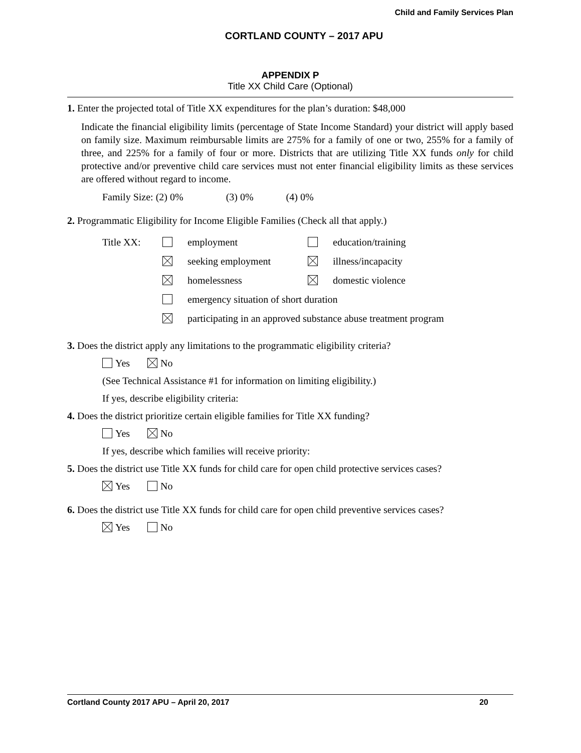Child and Family Services Plan
CORTLAND COUNTY – 2017 APU
APPENDIX P
Title XX Child Care (Optional)
1. Enter the projected total of Title XX expenditures for the plan’s duration: $48,000
Indicate the financial eligibility limits (percentage of State Income Standard) your district will apply based on family size. Maximum reimbursable limits are 275% for a family of one or two, 255% for a family of three, and 225% for a family of four or more. Districts that are utilizing Title XX funds only for child protective and/or preventive child care services must not enter financial eligibility limits as these services are offered without regard to income.
Family Size: (2) 0% (3) 0% (4) 0%
2. Programmatic Eligibility for Income Eligible Families (Check all that apply.)
| Title XX: | | employment | | education/training |
| | | seeking employment | | illness/incapacity |
| | | homelessness | | domestic violence |
| | | emergency situation of short duration | | |
| | | participating in an approved substance abuse treatment program | | |
3. Does the district apply any limitations to the programmatic eligibility criteria?
Yes No
(See Technical Assistance #1 for information on limiting eligibility.)
If yes, describe eligibility criteria:
4. Does the district prioritize certain eligible families for Title XX funding?
Yes No
If yes, describe which families will receive priority:
5. Does the district use Title XX funds for child care for open child protective services cases?
Yes No
6. Does the district use Title XX funds for child care for open child preventive services cases?
Yes No
Cortland County 2017 APU – April 20, 2017 20